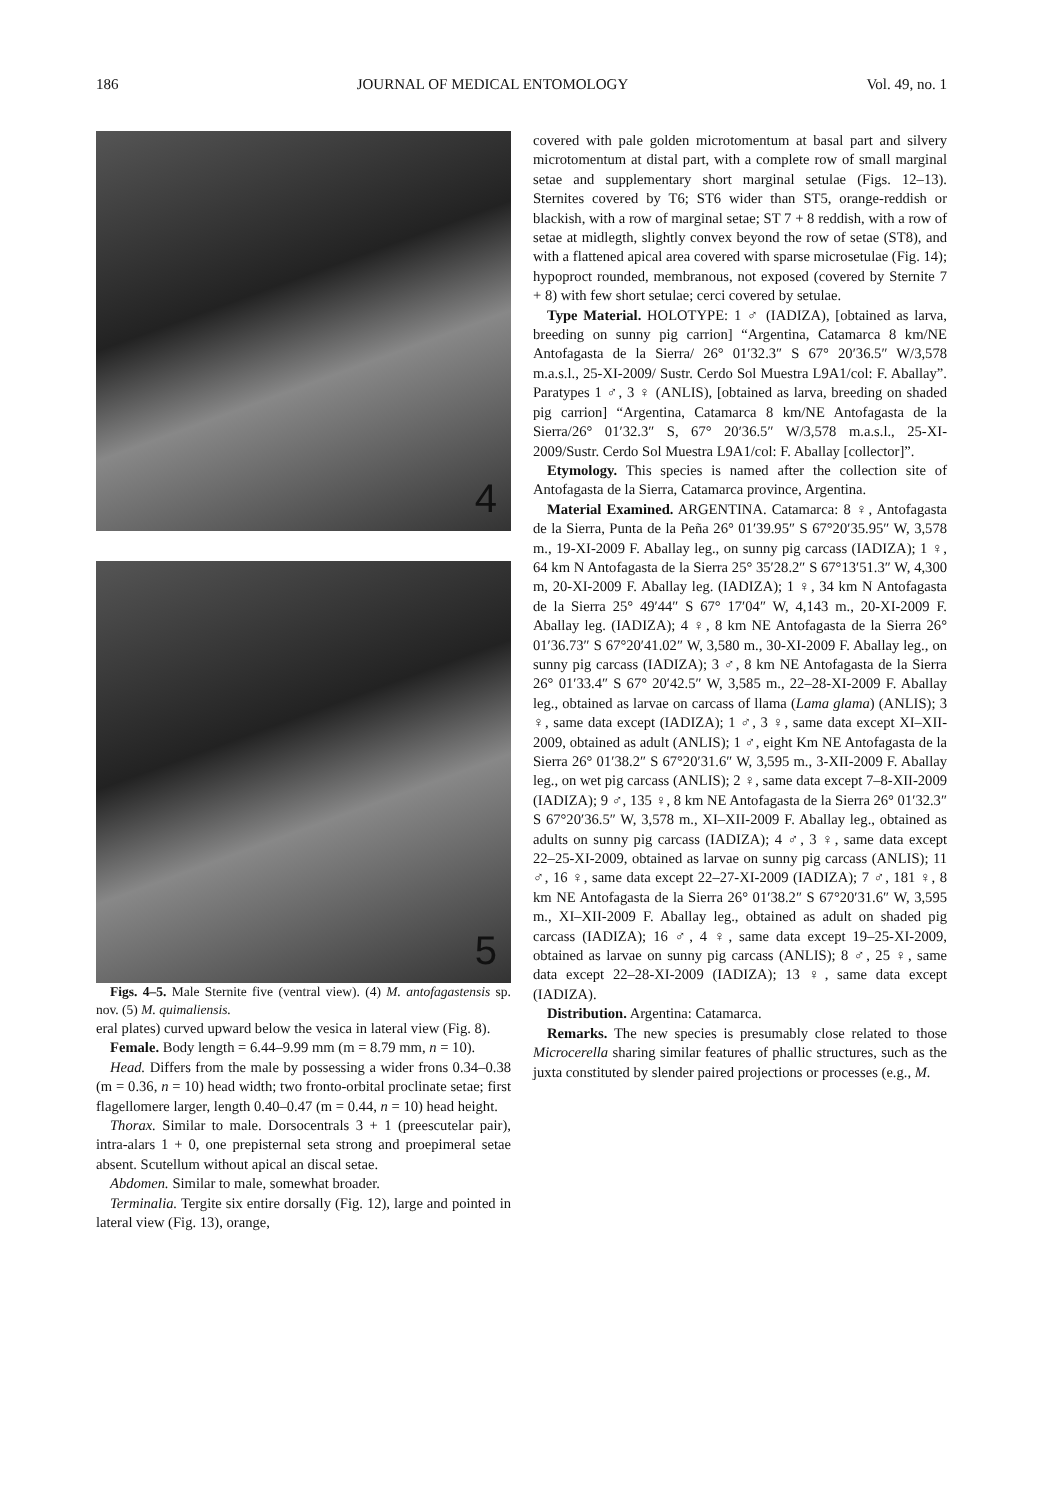186 JOURNAL OF MEDICAL ENTOMOLOGY Vol. 49, no. 1
4
5
Figs. 4–5. Male Sternite five (ventral view). (4) M. antofagastensis sp. nov. (5) M. quimaliensis.
eral plates) curved upward below the vesica in lateral view (Fig. 8).
Female. Body length = 6.44–9.99 mm (m = 8.79 mm, n = 10).
Head. Differs from the male by possessing a wider frons 0.34–0.38 (m = 0.36, n = 10) head width; two fronto-orbital proclinate setae; first flagellomere larger, length 0.40–0.47 (m = 0.44, n = 10) head height.
Thorax. Similar to male. Dorsocentrals 3 + 1 (preescutelar pair), intra-alars 1 + 0, one prepisternal seta strong and proepimeral setae absent. Scutellum without apical an discal setae.
Abdomen. Similar to male, somewhat broader.
Terminalia. Tergite six entire dorsally (Fig. 12), large and pointed in lateral view (Fig. 13), orange,
covered with pale golden microtomentum at basal part and silvery microtomentum at distal part, with a complete row of small marginal setae and supplementary short marginal setulae (Figs. 12–13). Sternites covered by T6; ST6 wider than ST5, orange-reddish or blackish, with a row of marginal setae; ST 7 + 8 reddish, with a row of setae at midlegth, slightly convex beyond the row of setae (ST8), and with a flattened apical area covered with sparse microsetulae (Fig. 14); hypoproct rounded, membranous, not exposed (covered by Sternite 7 + 8) with few short setulae; cerci covered by setulae.
Type Material. HOLOTYPE: 1 ♂ (IADIZA), [obtained as larva, breeding on sunny pig carrion] “Argentina, Catamarca 8 km/NE Antofagasta de la Sierra/ 26° 01′32.3″ S 67° 20′36.5″ W/3,578 m.a.s.l., 25-XI-2009/ Sustr. Cerdo Sol Muestra L9A1/col: F. Aballay”. Paratypes 1 ♂, 3 ♀ (ANLIS), [obtained as larva, breeding on shaded pig carrion] “Argentina, Catamarca 8 km/NE Antofagasta de la Sierra/26° 01′32.3″ S, 67° 20′36.5″ W/3,578 m.a.s.l., 25-XI-2009/Sustr. Cerdo Sol Muestra L9A1/col: F. Aballay [collector]”.
Etymology. This species is named after the collection site of Antofagasta de la Sierra, Catamarca province, Argentina.
Material Examined. ARGENTINA. Catamarca: 8 ♀, Antofagasta de la Sierra, Punta de la Peña 26° 01′39.95″ S 67°20′35.95″ W, 3,578 m., 19-XI-2009 F. Aballay leg., on sunny pig carcass (IADIZA); 1 ♀, 64 km N Antofagasta de la Sierra 25° 35′28.2″ S 67°13′51.3″ W, 4,300 m, 20-XI-2009 F. Aballay leg. (IADIZA); 1 ♀, 34 km N Antofagasta de la Sierra 25° 49′44″ S 67° 17′04″ W, 4,143 m., 20-XI-2009 F. Aballay leg. (IADIZA); 4 ♀, 8 km NE Antofagasta de la Sierra 26° 01′36.73″ S 67°20′41.02″ W, 3,580 m., 30-XI-2009 F. Aballay leg., on sunny pig carcass (IADIZA); 3 ♂, 8 km NE Antofagasta de la Sierra 26° 01′33.4″ S 67° 20′42.5″ W, 3,585 m., 22–28-XI-2009 F. Aballay leg., obtained as larvae on carcass of llama (Lama glama) (ANLIS); 3 ♀, same data except (IADIZA); 1 ♂, 3 ♀, same data except XI–XII-2009, obtained as adult (ANLIS); 1 ♂, eight Km NE Antofagasta de la Sierra 26° 01′38.2″ S 67°20′31.6″ W, 3,595 m., 3-XII-2009 F. Aballay leg., on wet pig carcass (ANLIS); 2 ♀, same data except 7–8-XII-2009 (IADIZA); 9 ♂, 135 ♀, 8 km NE Antofagasta de la Sierra 26° 01′32.3″ S 67°20′36.5″ W, 3,578 m., XI–XII-2009 F. Aballay leg., obtained as adults on sunny pig carcass (IADIZA); 4 ♂, 3 ♀, same data except 22–25-XI-2009, obtained as larvae on sunny pig carcass (ANLIS); 11 ♂, 16 ♀, same data except 22–27-XI-2009 (IADIZA); 7 ♂, 181 ♀, 8 km NE Antofagasta de la Sierra 26° 01′38.2″ S 67°20′31.6″ W, 3,595 m., XI–XII-2009 F. Aballay leg., obtained as adult on shaded pig carcass (IADIZA); 16 ♂, 4 ♀, same data except 19–25-XI-2009, obtained as larvae on sunny pig carcass (ANLIS); 8 ♂, 25 ♀, same data except 22–28-XI-2009 (IADIZA); 13 ♀, same data except (IADIZA).
Distribution. Argentina: Catamarca.
Remarks. The new species is presumably close related to those Microcerella sharing similar features of phallic structures, such as the juxta constituted by slender paired projections or processes (e.g., M.